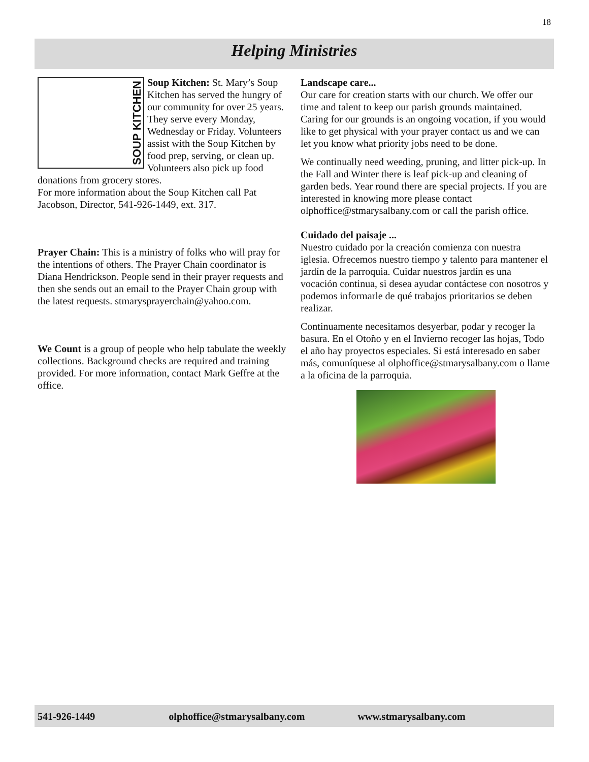18
Helping Ministries
SOUP KITCHEN
Soup Kitchen: St. Mary’s Soup Kitchen has served the hungry of our community for over 25 years. They serve every Monday, Wednesday or Friday. Volunteers assist with the Soup Kitchen by food prep, serving, or clean up. Volunteers also pick up food donations from grocery stores.
For more information about the Soup Kitchen call Pat Jacobson, Director, 541-926-1449, ext. 317.
Prayer Chain: This is a ministry of folks who will pray for the intentions of others. The Prayer Chain coordinator is Diana Hendrickson. People send in their prayer requests and then she sends out an email to the Prayer Chain group with the latest requests. stmarysprayerchain@yahoo.com.
We Count is a group of people who help tabulate the weekly collections. Background checks are required and training provided. For more information, contact Mark Geffre at the office.
Landscape care...
Our care for creation starts with our church. We offer our time and talent to keep our parish grounds maintained. Caring for our grounds is an ongoing vocation, if you would like to get physical with your prayer contact us and we can let you know what priority jobs need to be done.
We continually need weeding, pruning, and litter pick-up. In the Fall and Winter there is leaf pick-up and cleaning of garden beds. Year round there are special projects. If you are interested in knowing more please contact olphoffice@stmarysalbany.com or call the parish office.
Cuidado del paisaje ...
Nuestro cuidado por la creación comienza con nuestra iglesia. Ofrecemos nuestro tiempo y talento para mantener el jardín de la parroquia. Cuidar nuestros jardín es una vocación continua, si desea ayudar contáctese con nosotros y podemos informarle de qué trabajos prioritarios se deben realizar.
Continuamente necesitamos desyerbar, podar y recoger la basura. En el Otoño y en el Invierno recoger las hojas, Todo el año hay proyectos especiales. Si está interesado en saber más, comuníquese al olphoffice@stmarysalbany.com o llame a la oficina de la parroquia.
541-926-1449 olphoffice@stmarysalbany.com www.stmarysalbany.com